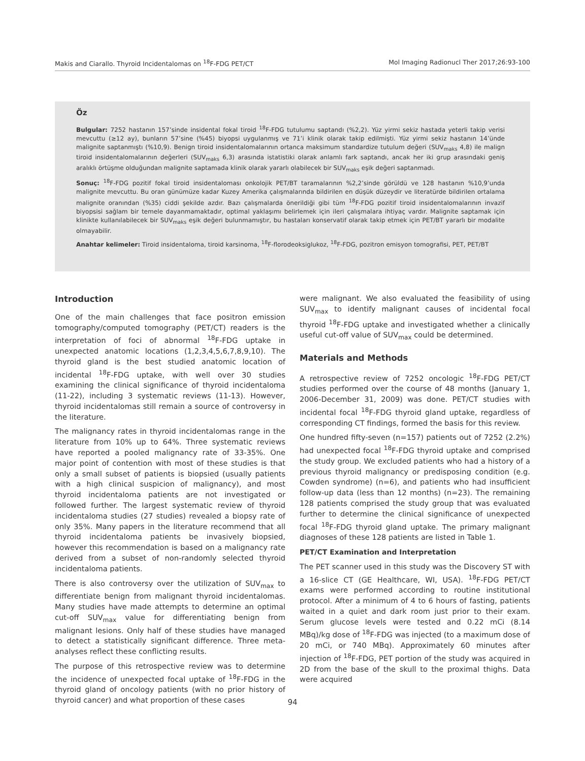Makis and Ciarallo. Thyroid Incidentalomas on <sup>18</sup>F-FDG PET/CT Mol Imaging Radionucl Ther 2017;26:93-100
Öz
Bulgular: 7252 hastanın 157’sinde insidental fokal tiroid <sup>18</sup>F-FDG tutulumu saptandı (%2,2). Yüz yirmi sekiz hastada yeterli takip verisi mevcuttu (≥12 ay), bunların 57’sine (%45) biyopsi uygulanmış ve 71’i klinik olarak takip edilmişti. Yüz yirmi sekiz hastanın 14’ünde malignite saptanmıştı (%10,9). Benign tiroid insidentalomalarının ortanca maksimum standardize tutulum değeri (SUV<sub>maks</sub> 4,8) ile malign tiroid insidentalomalarının değerleri (SUV<sub>maks</sub> 6,3) arasında istatistiki olarak anlamlı fark saptandı, ancak her iki grup arasındaki geniş aralıklı örtüşme olduğundan malignite saptamada klinik olarak yararlı olabilecek bir SUV<sub>maks</sub> eşik değeri saptanmadı.
Sonuç: <sup>18</sup>F-FDG pozitif fokal tiroid insidentaloması onkolojik PET/BT taramalarının %2,2’sinde görüldü ve 128 hastanın %10,9’unda malignite mevcuttu. Bu oran günümüze kadar Kuzey Amerika çalışmalarında bildirilen en düşük düzeydir ve literatürde bildirilen ortalama malignite oranından (%35) ciddi şekilde azdır. Bazı çalışmalarda önerildiği gibi tüm <sup>18</sup>F-FDG pozitif tiroid insidentalomalarının invazif biyopsisi sağlam bir temele dayanmamaktadır, optimal yaklaşımı belirlemek için ileri çalışmalara ihtiyaç vardır. Malignite saptamak için klinikte kullanılabilecek bir SUV<sub>maks</sub> eşik değeri bulunmamıştır, bu hastaları konservatif olarak takip etmek için PET/BT yararlı bir modalite olmayabilir.
Anahtar kelimeler: Tiroid insidentaloma, tiroid karsinoma, <sup>18</sup>F-florodeoksiglukoz, <sup>18</sup>F-FDG, pozitron emisyon tomografisi, PET, PET/BT
Introduction
One of the main challenges that face positron emission tomography/computed tomography (PET/CT) readers is the interpretation of foci of abnormal <sup>18</sup>F-FDG uptake in unexpected anatomic locations (1,2,3,4,5,6,7,8,9,10). The thyroid gland is the best studied anatomic location of incidental <sup>18</sup>F-FDG uptake, with well over 30 studies examining the clinical significance of thyroid incidentaloma (11-22), including 3 systematic reviews (11-13). However, thyroid incidentalomas still remain a source of controversy in the literature.
The malignancy rates in thyroid incidentalomas range in the literature from 10% up to 64%. Three systematic reviews have reported a pooled malignancy rate of 33-35%. One major point of contention with most of these studies is that only a small subset of patients is biopsied (usually patients with a high clinical suspicion of malignancy), and most thyroid incidentaloma patients are not investigated or followed further. The largest systematic review of thyroid incidentaloma studies (27 studies) revealed a biopsy rate of only 35%. Many papers in the literature recommend that all thyroid incidentaloma patients be invasively biopsied, however this recommendation is based on a malignancy rate derived from a subset of non-randomly selected thyroid incidentaloma patients.
There is also controversy over the utilization of SUV<sub>max</sub> to differentiate benign from malignant thyroid incidentalomas. Many studies have made attempts to determine an optimal cut-off SUV<sub>max</sub> value for differentiating benign from malignant lesions. Only half of these studies have managed to detect a statistically significant difference. Three meta-analyses reflect these conflicting results.
The purpose of this retrospective review was to determine the incidence of unexpected focal uptake of <sup>18</sup>F-FDG in the thyroid gland of oncology patients (with no prior history of thyroid cancer) and what proportion of these cases
were malignant. We also evaluated the feasibility of using SUV<sub>max</sub> to identify malignant causes of incidental focal thyroid <sup>18</sup>F-FDG uptake and investigated whether a clinically useful cut-off value of SUV<sub>max</sub> could be determined.
Materials and Methods
A retrospective review of 7252 oncologic <sup>18</sup>F-FDG PET/CT studies performed over the course of 48 months (January 1, 2006-December 31, 2009) was done. PET/CT studies with incidental focal <sup>18</sup>F-FDG thyroid gland uptake, regardless of corresponding CT findings, formed the basis for this review.
One hundred fifty-seven (n=157) patients out of 7252 (2.2%) had unexpected focal <sup>18</sup>F-FDG thyroid uptake and comprised the study group. We excluded patients who had a history of a previous thyroid malignancy or predisposing condition (e.g. Cowden syndrome) (n=6), and patients who had insufficient follow-up data (less than 12 months) (n=23). The remaining 128 patients comprised the study group that was evaluated further to determine the clinical significance of unexpected focal <sup>18</sup>F-FDG thyroid gland uptake. The primary malignant diagnoses of these 128 patients are listed in Table 1.
PET/CT Examination and Interpretation
The PET scanner used in this study was the Discovery ST with a 16-slice CT (GE Healthcare, WI, USA). <sup>18</sup>F-FDG PET/CT exams were performed according to routine institutional protocol. After a minimum of 4 to 6 hours of fasting, patients waited in a quiet and dark room just prior to their exam. Serum glucose levels were tested and 0.22 mCi (8.14 MBq)/kg dose of <sup>18</sup>F-FDG was injected (to a maximum dose of 20 mCi, or 740 MBq). Approximately 60 minutes after injection of <sup>18</sup>F-FDG, PET portion of the study was acquired in 2D from the base of the skull to the proximal thighs. Data were acquired
94